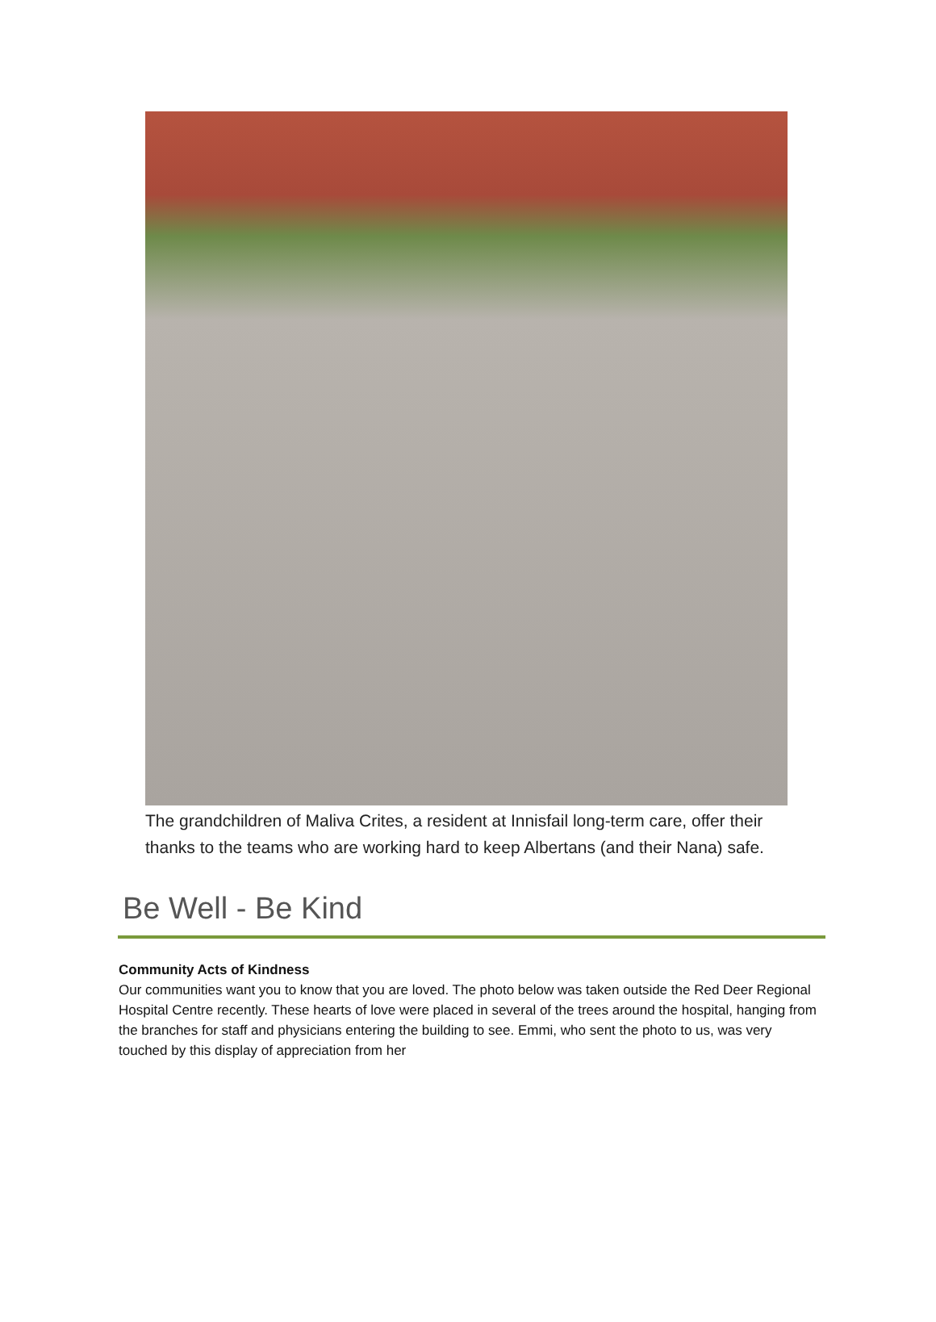The grandchildren of Maliva Crites, a resident at Innisfail long-term care, offer their thanks to the teams who are working hard to keep Albertans (and their Nana) safe.
Be Well - Be Kind
Community Acts of Kindness
Our communities want you to know that you are loved. The photo below was taken outside the Red Deer Regional Hospital Centre recently. These hearts of love were placed in several of the trees around the hospital, hanging from the branches for staff and physicians entering the building to see. Emmi, who sent the photo to us, was very touched by this display of appreciation from her